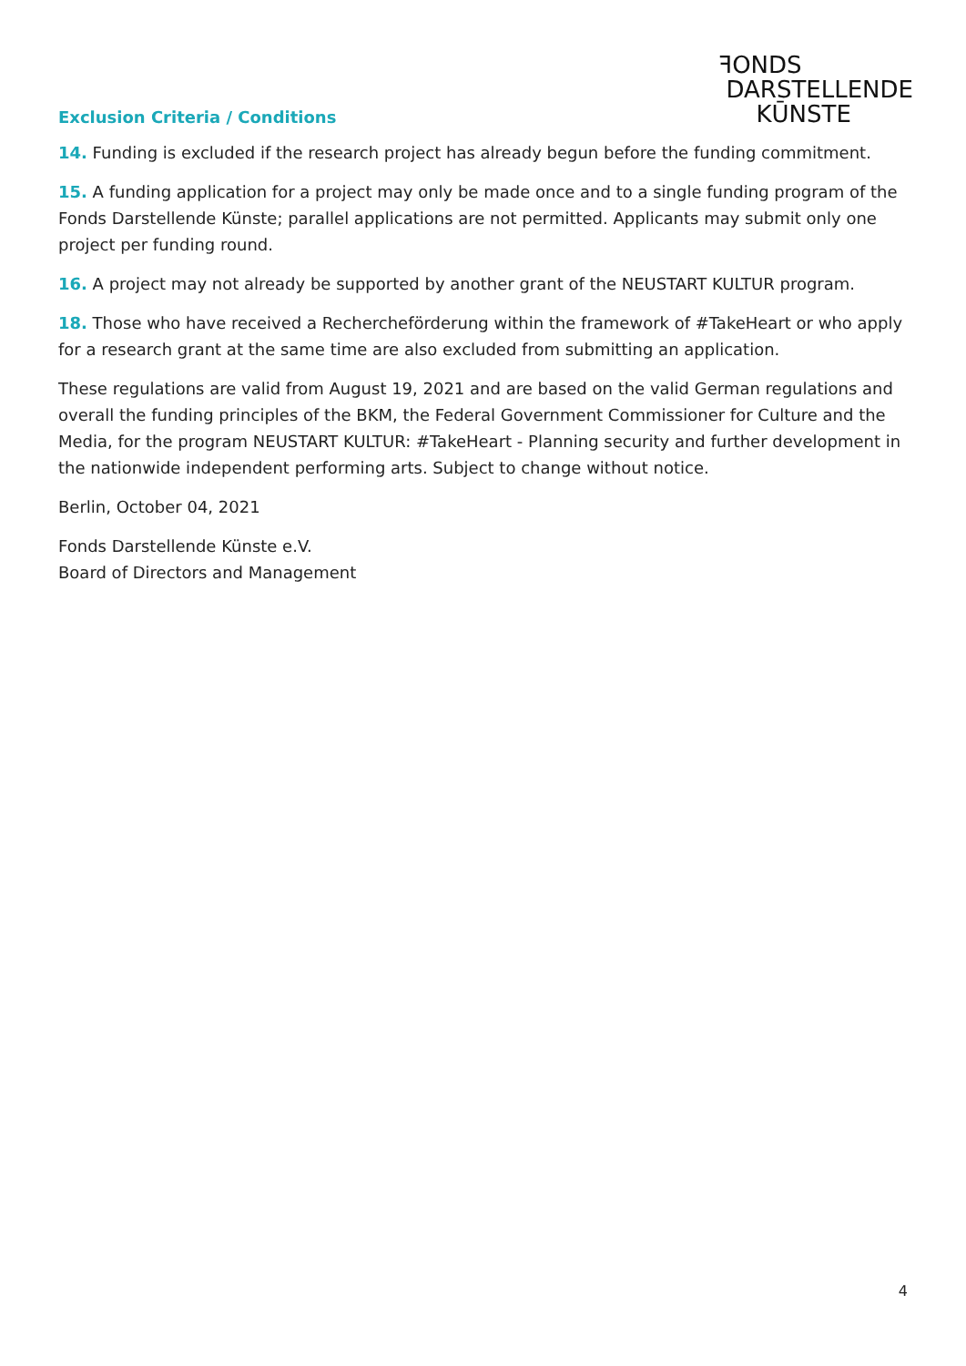Exclusion Criteria / Conditions
ꟻONDS
DARSTELLENDE
KŪNSTE
14. Funding is excluded if the research project has already begun before the funding commitment.
15. A funding application for a project may only be made once and to a single funding program of the Fonds Darstellende Künste; parallel applications are not permitted. Applicants may submit only one project per funding round.
16. A project may not already be supported by another grant of the NEUSTART KULTUR program.
18. Those who have received a Rechercheförderung within the framework of #TakeHeart or who apply for a research grant at the same time are also excluded from submitting an application.
These regulations are valid from August 19, 2021 and are based on the valid German regulations and overall the funding principles of the BKM, the Federal Government Commissioner for Culture and the Media, for the program NEUSTART KULTUR: #TakeHeart - Planning security and further development in the nationwide independent performing arts. Subject to change without notice.
Berlin, October 04, 2021
Fonds Darstellende Künste e.V.
Board of Directors and Management
4